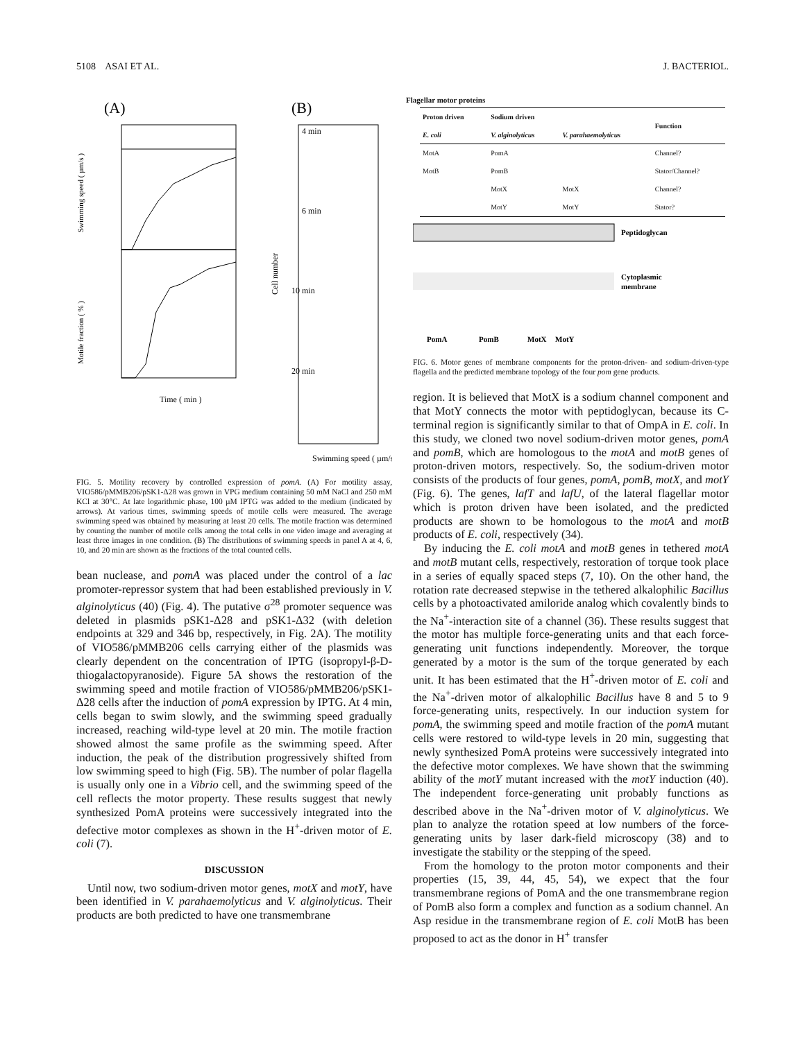5108 ASAI ET AL. J. BACTERIOL.
(A)
(B)
Swimming speed ( µm/s )
Motile fraction ( % )
Time ( min )
4 min
6 min
10 min
20 min
Cell number
Swimming speed ( µm/s )
FIG. 5. Motility recovery by controlled expression of pomA. (A) For motility assay, VIO586/pMMB206/pSK1-Δ28 was grown in VPG medium containing 50 mM NaCl and 250 mM KCl at 30°C. At late logarithmic phase, 100 µM IPTG was added to the medium (indicated by arrows). At various times, swimming speeds of motile cells were measured. The average swimming speed was obtained by measuring at least 20 cells. The motile fraction was determined by counting the number of motile cells among the total cells in one video image and averaging at least three images in one condition. (B) The distributions of swimming speeds in panel A at 4, 6, 10, and 20 min are shown as the fractions of the total counted cells.
bean nuclease, and pomA was placed under the control of a lac promoter-repressor system that had been established previously in V. alginolyticus (40) (Fig. 4). The putative σ<sup>28</sup> promoter sequence was deleted in plasmids pSK1-Δ28 and pSK1-Δ32 (with deletion endpoints at 329 and 346 bp, respectively, in Fig. 2A). The motility of VIO586/pMMB206 cells carrying either of the plasmids was clearly dependent on the concentration of IPTG (isopropyl-β-D-thiogalactopyranoside). Figure 5A shows the restoration of the swimming speed and motile fraction of VIO586/pMMB206/pSK1-Δ28 cells after the induction of pomA expression by IPTG. At 4 min, cells began to swim slowly, and the swimming speed gradually increased, reaching wild-type level at 20 min. The motile fraction showed almost the same profile as the swimming speed. After induction, the peak of the distribution progressively shifted from low swimming speed to high (Fig. 5B). The number of polar flagella is usually only one in a Vibrio cell, and the swimming speed of the cell reflects the motor property. These results suggest that newly synthesized PomA proteins were successively integrated into the defective motor complexes as shown in the H<sup>+</sup>-driven motor of E. coli (7).
DISCUSSION
Until now, two sodium-driven motor genes, motX and motY, have been identified in V. parahaemolyticus and V. alginolyticus. Their products are both predicted to have one transmembrane
Flagellar motor proteins
| Proton driven | Sodium driven | | Function |
| --- | --- | --- | --- |
| E. coli | V. alginolyticus | V. parahaemolyticus | |
| MotA | PomA | | Channel? |
| MotB | PomB | | Stator/Channel? |
| | MotX | MotX | Channel? |
| | MotY | MotY | Stator? |
Peptidoglycan
Cytoplasmic
membrane
PomA
PomB
MotX
MotY
FIG. 6. Motor genes of membrane components for the proton-driven- and sodium-driven-type flagella and the predicted membrane topology of the four pom gene products.
region. It is believed that MotX is a sodium channel component and that MotY connects the motor with peptidoglycan, because its C-terminal region is significantly similar to that of OmpA in E. coli. In this study, we cloned two novel sodium-driven motor genes, pomA and pomB, which are homologous to the motA and motB genes of proton-driven motors, respectively. So, the sodium-driven motor consists of the products of four genes, pomA, pomB, motX, and motY (Fig. 6). The genes, lafT and lafU, of the lateral flagellar motor which is proton driven have been isolated, and the predicted products are shown to be homologous to the motA and motB products of E. coli, respectively (34).
By inducing the E. coli motA and motB genes in tethered motA and motB mutant cells, respectively, restoration of torque took place in a series of equally spaced steps (7, 10). On the other hand, the rotation rate decreased stepwise in the tethered alkalophilic Bacillus cells by a photoactivated amiloride analog which covalently binds to the Na<sup>+</sup>-interaction site of a channel (36). These results suggest that the motor has multiple force-generating units and that each force-generating unit functions independently. Moreover, the torque generated by a motor is the sum of the torque generated by each unit. It has been estimated that the H<sup>+</sup>-driven motor of E. coli and the Na<sup>+</sup>-driven motor of alkalophilic Bacillus have 8 and 5 to 9 force-generating units, respectively. In our induction system for pomA, the swimming speed and motile fraction of the pomA mutant cells were restored to wild-type levels in 20 min, suggesting that newly synthesized PomA proteins were successively integrated into the defective motor complexes. We have shown that the swimming ability of the motY mutant increased with the motY induction (40). The independent force-generating unit probably functions as described above in the Na<sup>+</sup>-driven motor of V. alginolyticus. We plan to analyze the rotation speed at low numbers of the force-generating units by laser dark-field microscopy (38) and to investigate the stability or the stepping of the speed.
From the homology to the proton motor components and their properties (15, 39, 44, 45, 54), we expect that the four transmembrane regions of PomA and the one transmembrane region of PomB also form a complex and function as a sodium channel. An Asp residue in the transmembrane region of E. coli MotB has been proposed to act as the donor in H<sup>+</sup> transfer